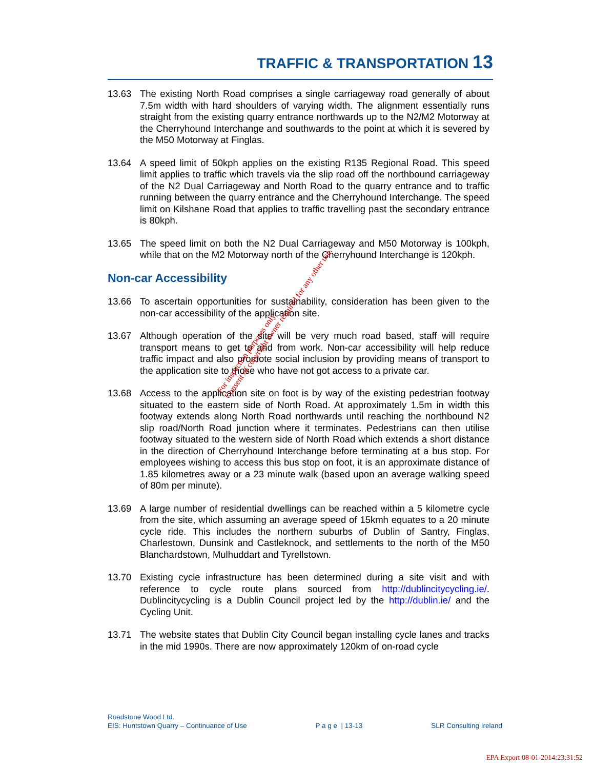TRAFFIC & TRANSPORTATION 13
13.63 The existing North Road comprises a single carriageway road generally of about 7.5m width with hard shoulders of varying width. The alignment essentially runs straight from the existing quarry entrance northwards up to the N2/M2 Motorway at the Cherryhound Interchange and southwards to the point at which it is severed by the M50 Motorway at Finglas.
13.64 A speed limit of 50kph applies on the existing R135 Regional Road. This speed limit applies to traffic which travels via the slip road off the northbound carriageway of the N2 Dual Carriageway and North Road to the quarry entrance and to traffic running between the quarry entrance and the Cherryhound Interchange. The speed limit on Kilshane Road that applies to traffic travelling past the secondary entrance is 80kph.
13.65 The speed limit on both the N2 Dual Carriageway and M50 Motorway is 100kph, while that on the M2 Motorway north of the Cherryhound Interchange is 120kph.
Non-car Accessibility
13.66 To ascertain opportunities for sustainability, consideration has been given to the non-car accessibility of the application site.
13.67 Although operation of the site will be very much road based, staff will require transport means to get to and from work. Non-car accessibility will help reduce traffic impact and also promote social inclusion by providing means of transport to the application site to those who have not got access to a private car.
13.68 Access to the application site on foot is by way of the existing pedestrian footway situated to the eastern side of North Road. At approximately 1.5m in width this footway extends along North Road northwards until reaching the northbound N2 slip road/North Road junction where it terminates. Pedestrians can then utilise footway situated to the western side of North Road which extends a short distance in the direction of Cherryhound Interchange before terminating at a bus stop. For employees wishing to access this bus stop on foot, it is an approximate distance of 1.85 kilometres away or a 23 minute walk (based upon an average walking speed of 80m per minute).
13.69 A large number of residential dwellings can be reached within a 5 kilometre cycle from the site, which assuming an average speed of 15kmh equates to a 20 minute cycle ride. This includes the northern suburbs of Dublin of Santry, Finglas, Charlestown, Dunsink and Castleknock, and settlements to the north of the M50 Blanchardstown, Mulhuddart and Tyrellstown.
13.70 Existing cycle infrastructure has been determined during a site visit and with reference to cycle route plans sourced from http://dublincitycycling.ie/. Dublincitycycling is a Dublin Council project led by the http://dublin.ie/ and the Cycling Unit.
13.71 The website states that Dublin City Council began installing cycle lanes and tracks in the mid 1990s. There are now approximately 120km of on-road cycle
For inspection purposes only.
Consent of copyright owner required for any other use.
Roadstone Wood Ltd.
EIS: Huntstown Quarry – Continuance of Use P a g e | 13-13 SLR Consulting Ireland
EPA Export 08-01-2014:23:31:52